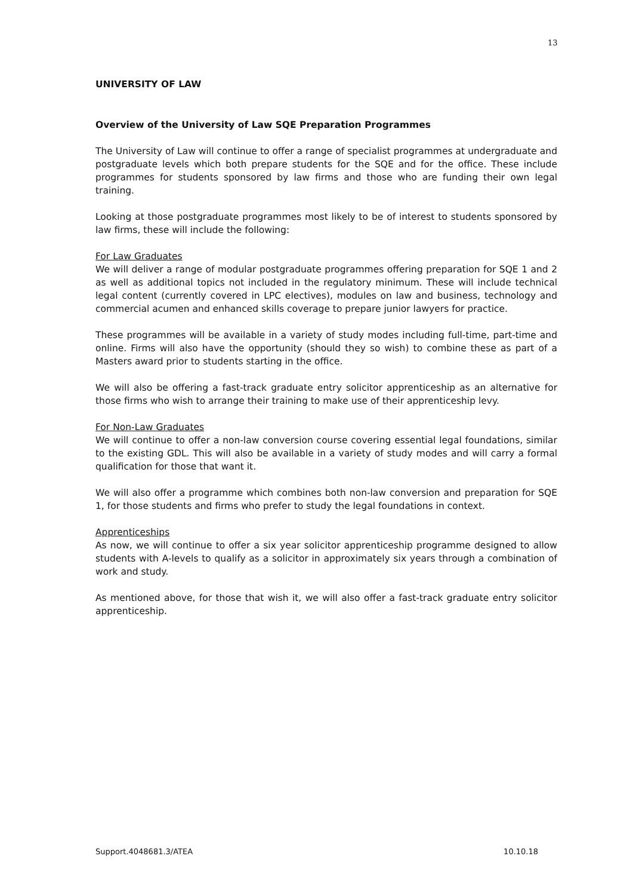13
UNIVERSITY OF LAW
Overview of the University of Law SQE Preparation Programmes
The University of Law will continue to offer a range of specialist programmes at undergraduate and postgraduate levels which both prepare students for the SQE and for the office. These include programmes for students sponsored by law firms and those who are funding their own legal training.
Looking at those postgraduate programmes most likely to be of interest to students sponsored by law firms, these will include the following:
For Law Graduates
We will deliver a range of modular postgraduate programmes offering preparation for SQE 1 and 2 as well as additional topics not included in the regulatory minimum. These will include technical legal content (currently covered in LPC electives), modules on law and business, technology and commercial acumen and enhanced skills coverage to prepare junior lawyers for practice.
These programmes will be available in a variety of study modes including full-time, part-time and online. Firms will also have the opportunity (should they so wish) to combine these as part of a Masters award prior to students starting in the office.
We will also be offering a fast-track graduate entry solicitor apprenticeship as an alternative for those firms who wish to arrange their training to make use of their apprenticeship levy.
For Non-Law Graduates
We will continue to offer a non-law conversion course covering essential legal foundations, similar to the existing GDL. This will also be available in a variety of study modes and will carry a formal qualification for those that want it.
We will also offer a programme which combines both non-law conversion and preparation for SQE 1, for those students and firms who prefer to study the legal foundations in context.
Apprenticeships
As now, we will continue to offer a six year solicitor apprenticeship programme designed to allow students with A-levels to qualify as a solicitor in approximately six years through a combination of work and study.
As mentioned above, for those that wish it, we will also offer a fast-track graduate entry solicitor apprenticeship.
Support.4048681.3/ATEA 10.10.18